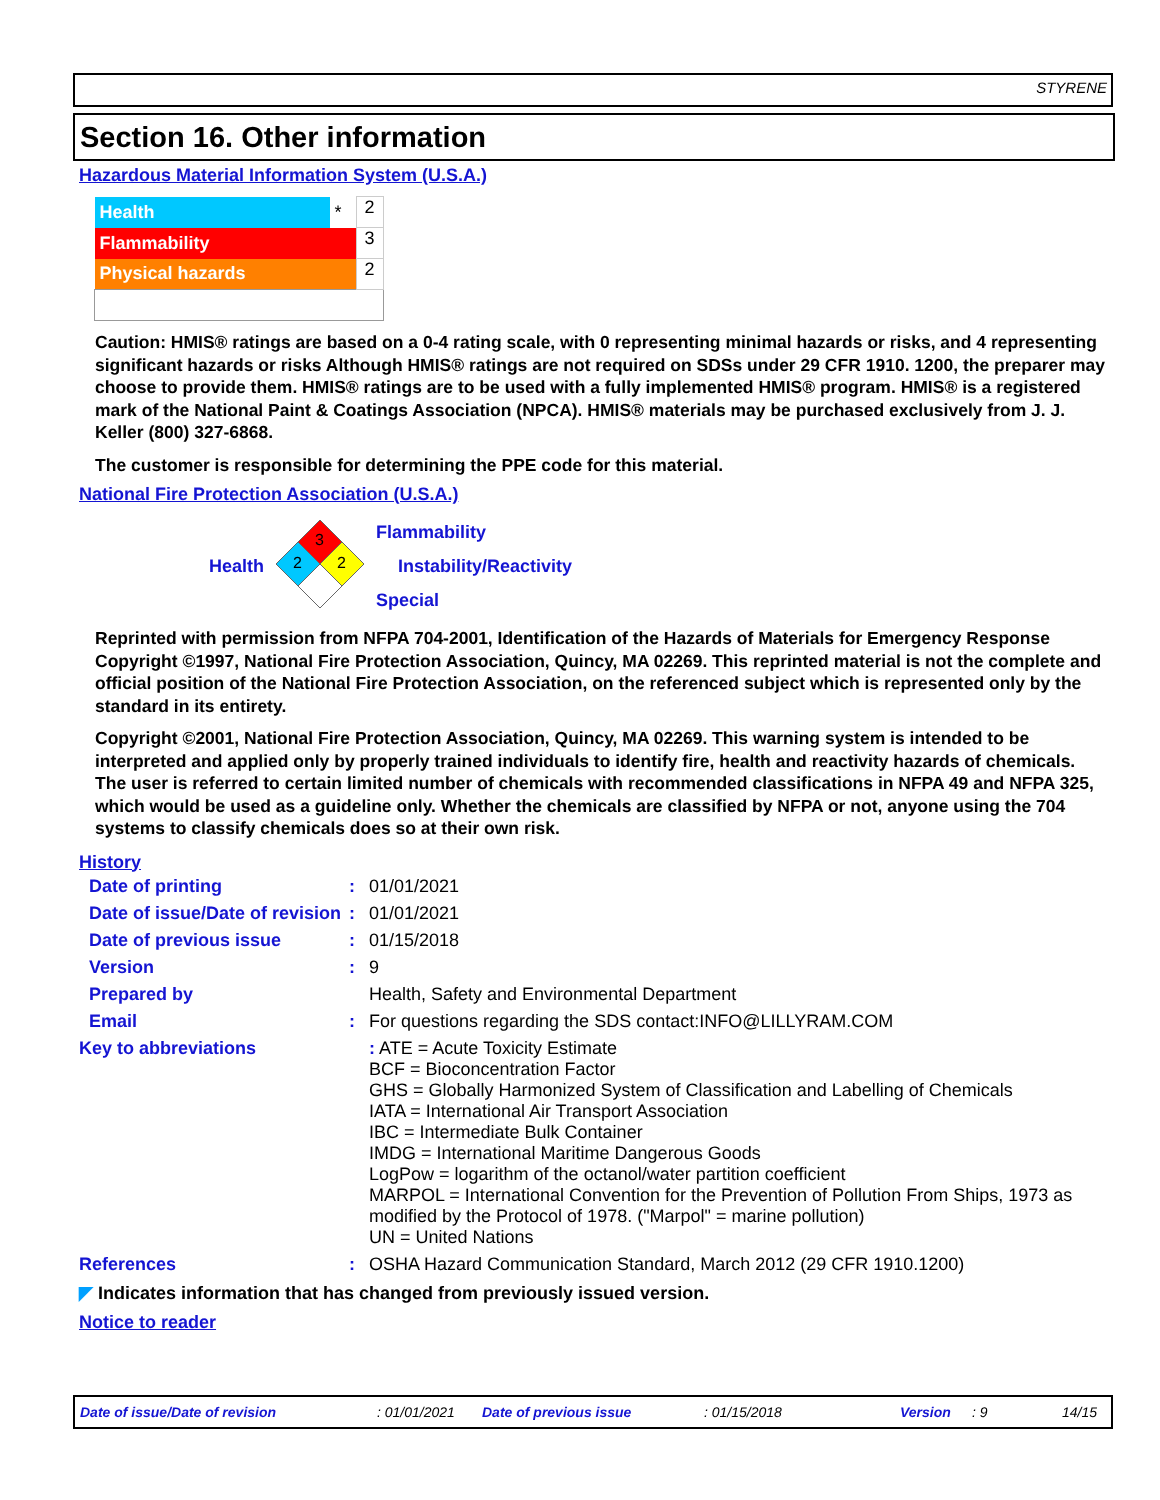STYRENE
Section 16. Other information
Hazardous Material Information System (U.S.A.)
| Health | * | 2 |
| Flammability | | 3 |
| Physical hazards | | 2 |
Caution: HMIS® ratings are based on a 0-4 rating scale, with 0 representing minimal hazards or risks, and 4 representing significant hazards or risks Although HMIS® ratings are not required on SDSs under 29 CFR 1910. 1200, the preparer may choose to provide them. HMIS® ratings are to be used with a fully implemented HMIS® program. HMIS® is a registered mark of the National Paint & Coatings Association (NPCA). HMIS® materials may be purchased exclusively from J. J. Keller (800) 327-6868.
The customer is responsible for determining the PPE code for this material.
National Fire Protection Association (U.S.A.)
Health
3
2
2
Flammability
Instability/Reactivity
Special
Reprinted with permission from NFPA 704-2001, Identification of the Hazards of Materials for Emergency Response Copyright ©1997, National Fire Protection Association, Quincy, MA 02269. This reprinted material is not the complete and official position of the National Fire Protection Association, on the referenced subject which is represented only by the standard in its entirety.
Copyright ©2001, National Fire Protection Association, Quincy, MA 02269. This warning system is intended to be interpreted and applied only by properly trained individuals to identify fire, health and reactivity hazards of chemicals. The user is referred to certain limited number of chemicals with recommended classifications in NFPA 49 and NFPA 325, which would be used as a guideline only. Whether the chemicals are classified by NFPA or not, anyone using the 704 systems to classify chemicals does so at their own risk.
History
| Date of printing | : | 01/01/2021 |
| Date of issue/Date of revision | : | 01/01/2021 |
| Date of previous issue | : | 01/15/2018 |
| Version | : | 9 |
| Prepared by | | Health, Safety and Environmental Department |
| Email | : | For questions regarding the SDS contact:INFO@LILLYRAM.COM |
| Key to abbreviations | | : ATE = Acute Toxicity Estimate BCF = Bioconcentration Factor GHS = Globally Harmonized System of Classification and Labelling of Chemicals IATA = International Air Transport Association IBC = Intermediate Bulk Container IMDG = International Maritime Dangerous Goods LogPow = logarithm of the octanol/water partition coefficient MARPOL = International Convention for the Prevention of Pollution From Ships, 1973 as modified by the Protocol of 1978. ("Marpol" = marine pollution) UN = United Nations |
| References | : | OSHA Hazard Communication Standard, March 2012 (29 CFR 1910.1200) |
◤ Indicates information that has changed from previously issued version.
Notice to reader
Date of issue/Date of revision : 01/01/2021 Date of previous issue : 01/15/2018 Version : 9 14/15